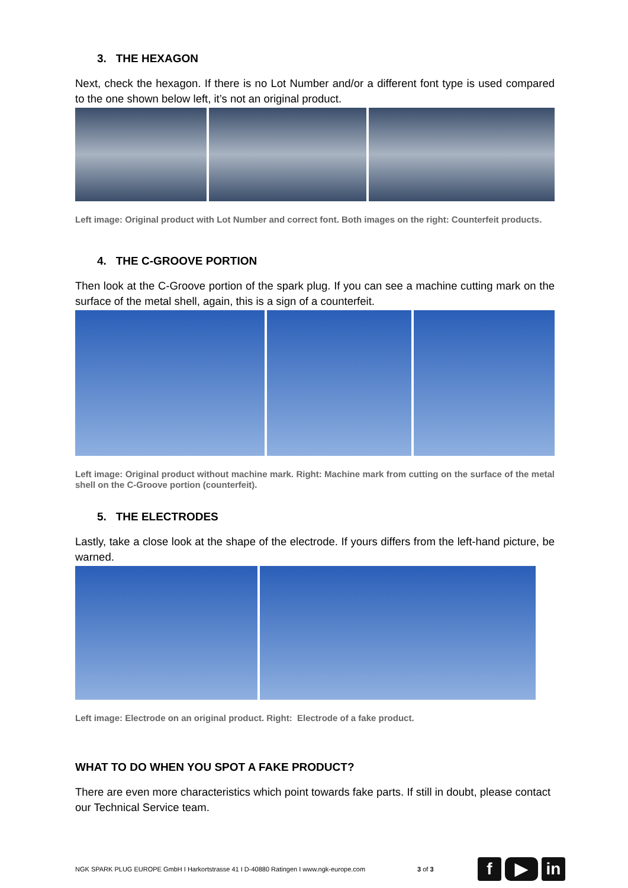3. THE HEXAGON
Next, check the hexagon. If there is no Lot Number and/or a different font type is used compared to the one shown below left, it’s not an original product.
Left image: Original product with Lot Number and correct font. Both images on the right: Counterfeit products.
4. THE C-GROOVE PORTION
Then look at the C-Groove portion of the spark plug. If you can see a machine cutting mark on the surface of the metal shell, again, this is a sign of a counterfeit.
Left image: Original product without machine mark. Right: Machine mark from cutting on the surface of the metal shell on the C-Groove portion (counterfeit).
5. THE ELECTRODES
Lastly, take a close look at the shape of the electrode. If yours differs from the left-hand picture, be warned.
Left image: Electrode on an original product. Right: Electrode of a fake product.
WHAT TO DO WHEN YOU SPOT A FAKE PRODUCT?
There are even more characteristics which point towards fake parts. If still in doubt, please contact our Technical Service team.
NGK SPARK PLUG EUROPE GmbH I Harkortstrasse 41 I D-40880 Ratingen I www.ngk-europe.com 3 of 3 f ▶ in